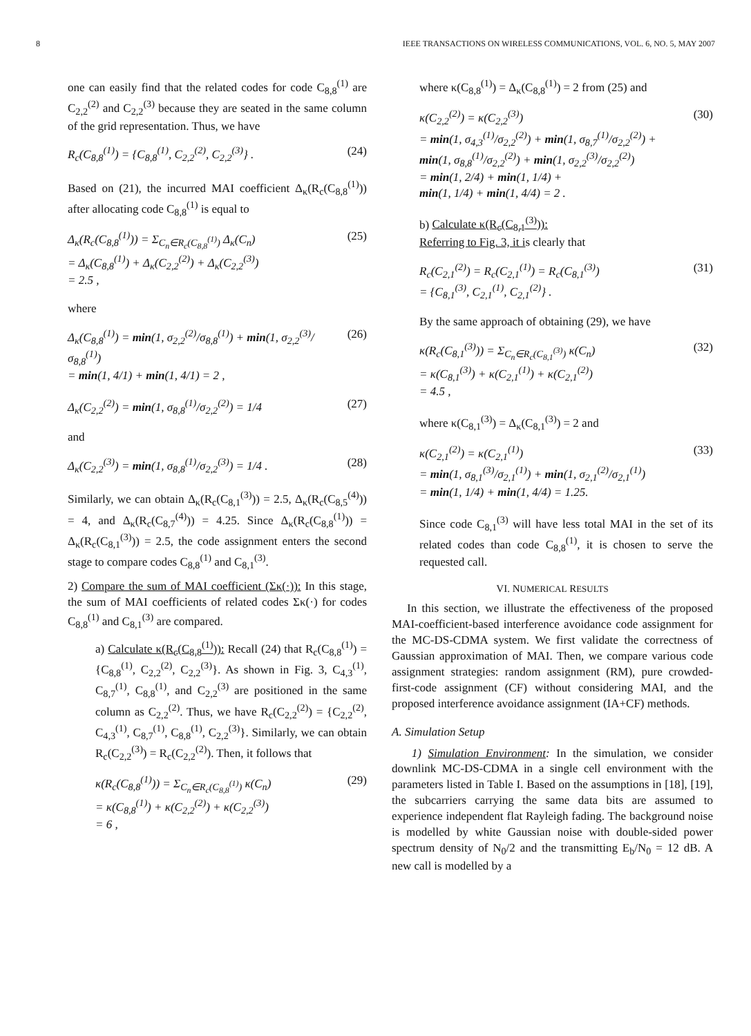8 IEEE TRANSACTIONS ON WIRELESS COMMUNICATIONS, VOL. 6, NO. 5, MAY 2007
one can easily find that the related codes for code C<sub>8,8</sub><sup>(1)</sup> are C<sub>2,2</sub><sup>(2)</sup> and C<sub>2,2</sub><sup>(3)</sup> because they are seated in the same column of the grid representation. Thus, we have
R<sub>c</sub>(C<sub>8,8</sub><sup>(1)</sup>) = {C<sub>8,8</sub><sup>(1)</sup>, C<sub>2,2</sub><sup>(2)</sup>, C<sub>2,2</sub><sup>(3)</sup>} . (24)
Based on (21), the incurred MAI coefficient Δ<sub>κ</sub>(R<sub>c</sub>(C<sub>8,8</sub><sup>(1)</sup>)) after allocating code C<sub>8,8</sub><sup>(1)</sup> is equal to
Δ<sub>κ</sub>(R<sub>c</sub>(C<sub>8,8</sub><sup>(1)</sup>)) = Σ<sub>C<sub>n</sub>∈R<sub>c</sub>(C<sub>8,8</sub><sup>(1)</sup>)</sub> Δ<sub>κ</sub>(C<sub>n</sub>)
= Δ<sub>κ</sub>(C<sub>8,8</sub><sup>(1)</sup>) + Δ<sub>κ</sub>(C<sub>2,2</sub><sup>(2)</sup>) + Δ<sub>κ</sub>(C<sub>2,2</sub><sup>(3)</sup>)
= 2.5 , (25)
where
Δ<sub>κ</sub>(C<sub>8,8</sub><sup>(1)</sup>) = min(1, σ<sub>2,2</sub><sup>(2)</sup>/σ<sub>8,8</sub><sup>(1)</sup>) + min(1, σ<sub>2,2</sub><sup>(3)</sup>/σ<sub>8,8</sub><sup>(1)</sup>)
= min(1, 4/1) + min(1, 4/1) = 2 , (26)
Δ<sub>κ</sub>(C<sub>2,2</sub><sup>(2)</sup>) = min(1, σ<sub>8,8</sub><sup>(1)</sup>/σ<sub>2,2</sub><sup>(2)</sup>) = 1/4 (27)
and
Δ<sub>κ</sub>(C<sub>2,2</sub><sup>(3)</sup>) = min(1, σ<sub>8,8</sub><sup>(1)</sup>/σ<sub>2,2</sub><sup>(3)</sup>) = 1/4 . (28)
Similarly, we can obtain Δ<sub>κ</sub>(R<sub>c</sub>(C<sub>8,1</sub><sup>(3)</sup>)) = 2.5, Δ<sub>κ</sub>(R<sub>c</sub>(C<sub>8,5</sub><sup>(4)</sup>)) = 4, and Δ<sub>κ</sub>(R<sub>c</sub>(C<sub>8,7</sub><sup>(4)</sup>)) = 4.25. Since Δ<sub>κ</sub>(R<sub>c</sub>(C<sub>8,8</sub><sup>(1)</sup>)) = Δ<sub>κ</sub>(R<sub>c</sub>(C<sub>8,1</sub><sup>(3)</sup>)) = 2.5, the code assignment enters the second stage to compare codes C<sub>8,8</sub><sup>(1)</sup> and C<sub>8,1</sub><sup>(3)</sup>.
2) Compare the sum of MAI coefficient (Σκ(·)): In this stage, the sum of MAI coefficients of related codes Σκ(·) for codes C<sub>8,8</sub><sup>(1)</sup> and C<sub>8,1</sub><sup>(3)</sup> are compared.
a) Calculate κ(R<sub>c</sub>(C<sub>8,8</sub><sup>(1)</sup>)): Recall (24) that R<sub>c</sub>(C<sub>8,8</sub><sup>(1)</sup>) = {C<sub>8,8</sub><sup>(1)</sup>, C<sub>2,2</sub><sup>(2)</sup>, C<sub>2,2</sub><sup>(3)</sup>}. As shown in Fig. 3, C<sub>4,3</sub><sup>(1)</sup>, C<sub>8,7</sub><sup>(1)</sup>, C<sub>8,8</sub><sup>(1)</sup>, and C<sub>2,2</sub><sup>(3)</sup> are positioned in the same column as C<sub>2,2</sub><sup>(2)</sup>. Thus, we have R<sub>c</sub>(C<sub>2,2</sub><sup>(2)</sup>) = {C<sub>2,2</sub><sup>(2)</sup>, C<sub>4,3</sub><sup>(1)</sup>, C<sub>8,7</sub><sup>(1)</sup>, C<sub>8,8</sub><sup>(1)</sup>, C<sub>2,2</sub><sup>(3)</sup>}. Similarly, we can obtain R<sub>c</sub>(C<sub>2,2</sub><sup>(3)</sup>) = R<sub>c</sub>(C<sub>2,2</sub><sup>(2)</sup>). Then, it follows that
κ(R<sub>c</sub>(C<sub>8,8</sub><sup>(1)</sup>)) = Σ<sub>C<sub>n</sub>∈R<sub>c</sub>(C<sub>8,8</sub><sup>(1)</sup>)</sub> κ(C<sub>n</sub>)
= κ(C<sub>8,8</sub><sup>(1)</sup>) + κ(C<sub>2,2</sub><sup>(2)</sup>) + κ(C<sub>2,2</sub><sup>(3)</sup>)
= 6 , (29)
where κ(C<sub>8,8</sub><sup>(1)</sup>) = Δ<sub>κ</sub>(C<sub>8,8</sub><sup>(1)</sup>) = 2 from (25) and
κ(C<sub>2,2</sub><sup>(2)</sup>) = κ(C<sub>2,2</sub><sup>(3)</sup>)
= min(1, σ<sub>4,3</sub><sup>(1)</sup>/σ<sub>2,2</sub><sup>(2)</sup>) + min(1, σ<sub>8,7</sub><sup>(1)</sup>/σ<sub>2,2</sub><sup>(2)</sup>) +
min(1, σ<sub>8,8</sub><sup>(1)</sup>/σ<sub>2,2</sub><sup>(2)</sup>) + min(1, σ<sub>2,2</sub><sup>(3)</sup>/σ<sub>2,2</sub><sup>(2)</sup>)
= min(1, 2/4) + min(1, 1/4) +
min(1, 1/4) + min(1, 4/4) = 2 . (30)
b) Calculate κ(R<sub>c</sub>(C<sub>8,1</sub><sup>(3)</sup>)):
Referring to Fig. 3, it is clearly that
R<sub>c</sub>(C<sub>2,1</sub><sup>(2)</sup>) = R<sub>c</sub>(C<sub>2,1</sub><sup>(1)</sup>) = R<sub>c</sub>(C<sub>8,1</sub><sup>(3)</sup>)
= {C<sub>8,1</sub><sup>(3)</sup>, C<sub>2,1</sub><sup>(1)</sup>, C<sub>2,1</sub><sup>(2)</sup>} . (31)
By the same approach of obtaining (29), we have
κ(R<sub>c</sub>(C<sub>8,1</sub><sup>(3)</sup>)) = Σ<sub>C<sub>n</sub>∈R<sub>c</sub>(C<sub>8,1</sub><sup>(3)</sup>)</sub> κ(C<sub>n</sub>)
= κ(C<sub>8,1</sub><sup>(3)</sup>) + κ(C<sub>2,1</sub><sup>(1)</sup>) + κ(C<sub>2,1</sub><sup>(2)</sup>)
= 4.5 , (32)
where κ(C<sub>8,1</sub><sup>(3)</sup>) = Δ<sub>κ</sub>(C<sub>8,1</sub><sup>(3)</sup>) = 2 and
κ(C<sub>2,1</sub><sup>(2)</sup>) = κ(C<sub>2,1</sub><sup>(1)</sup>)
= min(1, σ<sub>8,1</sub><sup>(3)</sup>/σ<sub>2,1</sub><sup>(1)</sup>) + min(1, σ<sub>2,1</sub><sup>(2)</sup>/σ<sub>2,1</sub><sup>(1)</sup>)
= min(1, 1/4) + min(1, 4/4) = 1.25. (33)
Since code C<sub>8,1</sub><sup>(3)</sup> will have less total MAI in the set of its related codes than code C<sub>8,8</sub><sup>(1)</sup>, it is chosen to serve the requested call.
VI. NUMERICAL RESULTS
In this section, we illustrate the effectiveness of the proposed MAI-coefficient-based interference avoidance code assignment for the MC-DS-CDMA system. We first validate the correctness of Gaussian approximation of MAI. Then, we compare various code assignment strategies: random assignment (RM), pure crowded-first-code assignment (CF) without considering MAI, and the proposed interference avoidance assignment (IA+CF) methods.
A. Simulation Setup
1) Simulation Environment: In the simulation, we consider downlink MC-DS-CDMA in a single cell environment with the parameters listed in Table I. Based on the assumptions in [18], [19], the subcarriers carrying the same data bits are assumed to experience independent flat Rayleigh fading. The background noise is modelled by white Gaussian noise with double-sided power spectrum density of N<sub>0</sub>/2 and the transmitting E<sub>b</sub>/N<sub>0</sub> = 12 dB. A new call is modelled by a